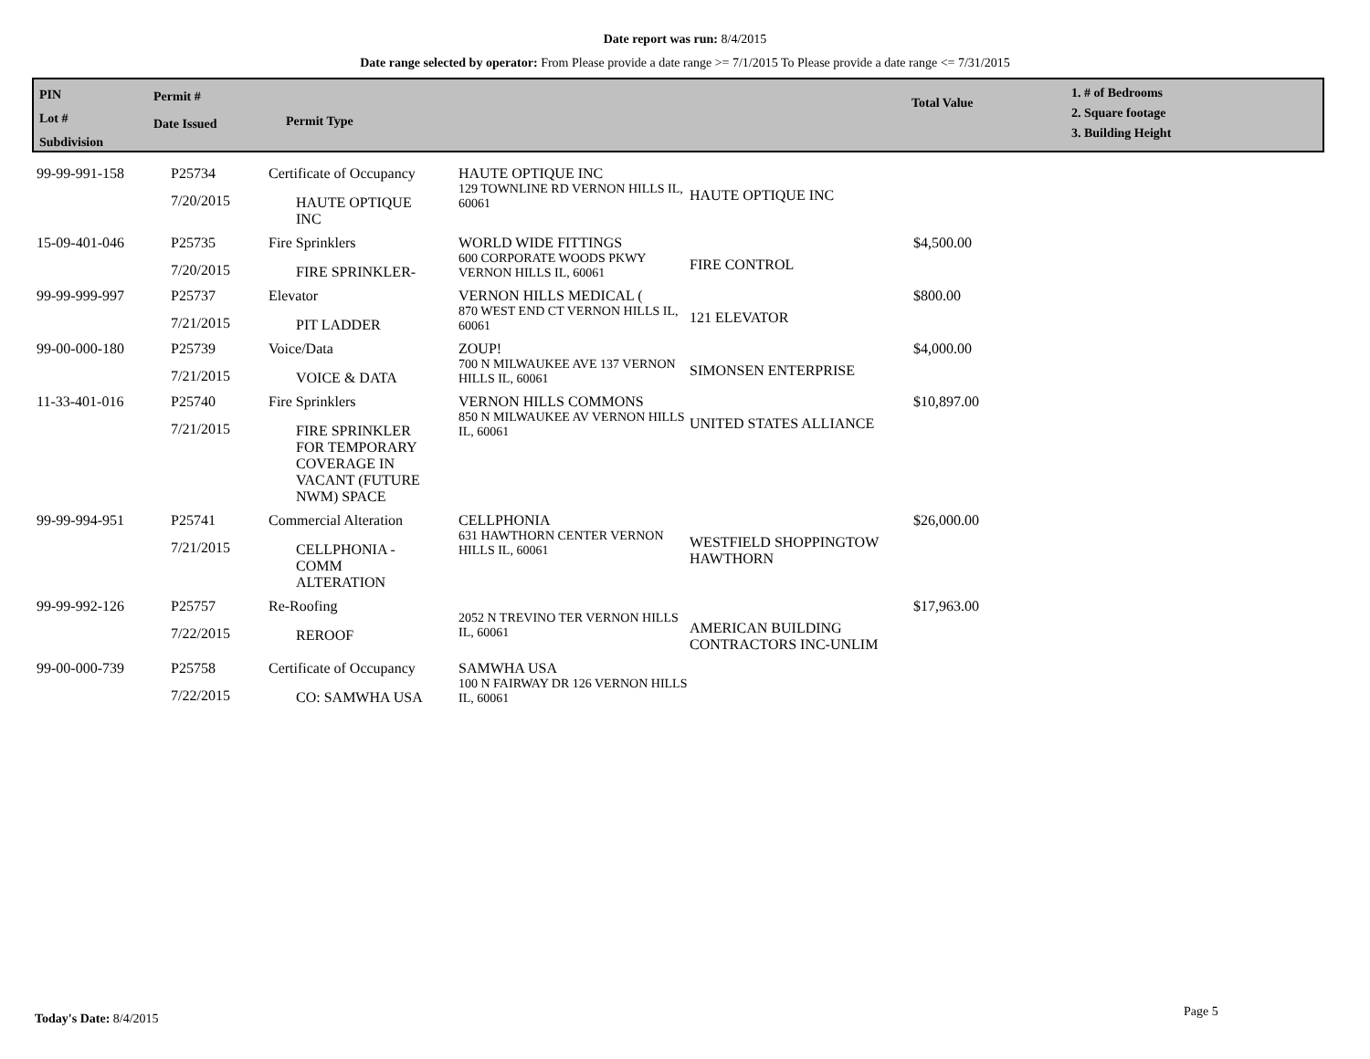Date report was run: 8/4/2015
Date range selected by operator: From Please provide a date range >= 7/1/2015 To Please provide a date range <= 7/31/2015
PIN
Lot #
Subdivision
Permit #
Date Issued
Permit Type
Total Value
1. # of Bedrooms
2. Square footage
3. Building Height
| 99-99-991-158 | P25734 7/20/2015 | Certificate of Occupancy HAUTE OPTIQUE INC | HAUTE OPTIQUE INC 129 TOWNLINE RD VERNON HILLS IL, 60061 | HAUTE OPTIQUE INC | |
| 15-09-401-046 | P25735 7/20/2015 | Fire Sprinklers FIRE SPRINKLER- | WORLD WIDE FITTINGS 600 CORPORATE WOODS PKWY VERNON HILLS IL, 60061 | FIRE CONTROL | $4,500.00 |
| 99-99-999-997 | P25737 7/21/2015 | Elevator PIT LADDER | VERNON HILLS MEDICAL ( 870 WEST END CT VERNON HILLS IL, 60061 | 121 ELEVATOR | $800.00 |
| 99-00-000-180 | P25739 7/21/2015 | Voice/Data VOICE & DATA | ZOUP! 700 N MILWAUKEE AVE 137 VERNON HILLS IL, 60061 | SIMONSEN ENTERPRISE | $4,000.00 |
| 11-33-401-016 | P25740 7/21/2015 | Fire Sprinklers FIRE SPRINKLER FOR TEMPORARY COVERAGE IN VACANT (FUTURE NWM) SPACE | VERNON HILLS COMMONS 850 N MILWAUKEE AV VERNON HILLS IL, 60061 | UNITED STATES ALLIANCE | $10,897.00 |
| 99-99-994-951 | P25741 7/21/2015 | Commercial Alteration CELLPHONIA - COMM ALTERATION | CELLPHONIA 631 HAWTHORN CENTER VERNON HILLS IL, 60061 | WESTFIELD SHOPPINGTOW HAWTHORN | $26,000.00 |
| 99-99-992-126 | P25757 7/22/2015 | Re-Roofing REROOF | 2052 N TREVINO TER VERNON HILLS IL, 60061 | AMERICAN BUILDING CONTRACTORS INC-UNLIM | $17,963.00 |
| 99-00-000-739 | P25758 7/22/2015 | Certificate of Occupancy CO: SAMWHA USA | SAMWHA USA 100 N FAIRWAY DR 126 VERNON HILLS IL, 60061 | | |
Today's Date: 8/4/2015 Page 5